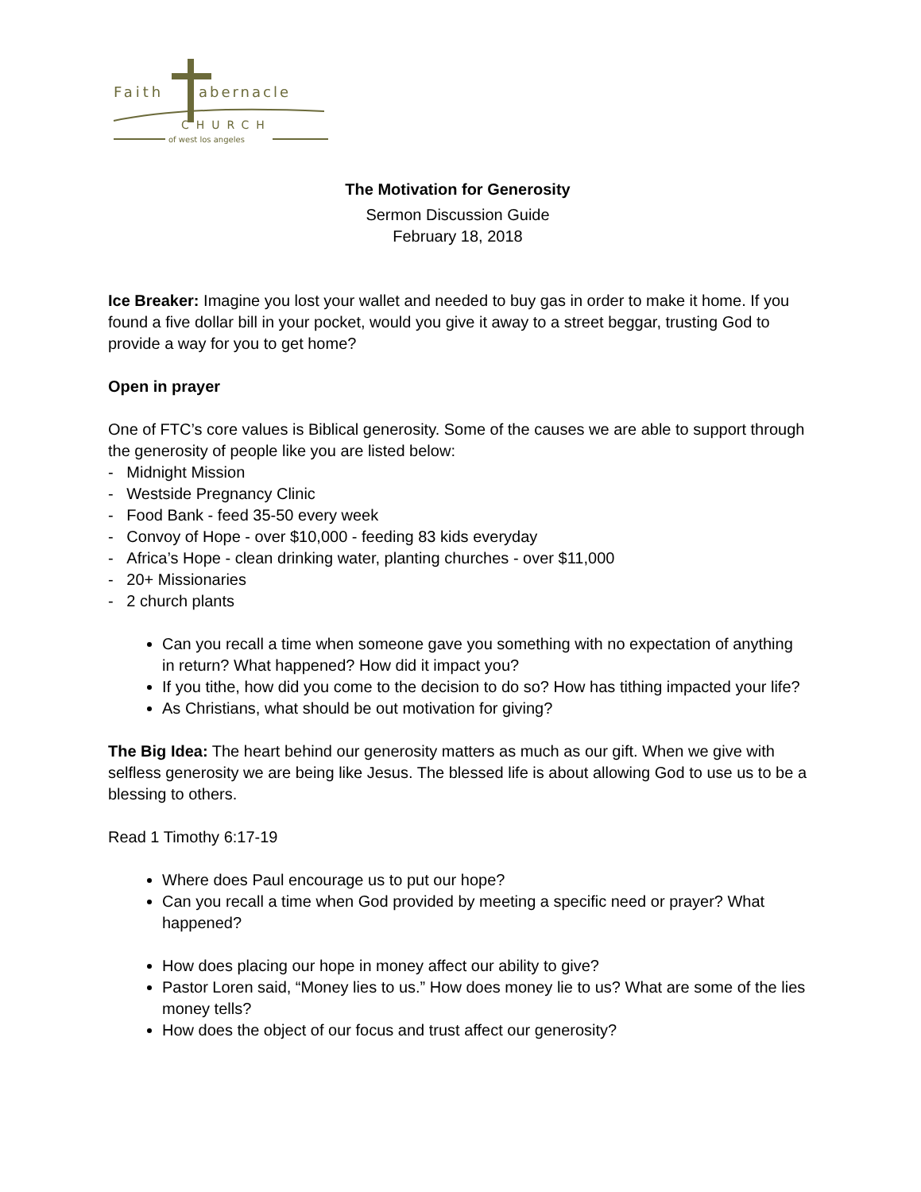Faith
abernacle
CHURCH
of west los angeles
The Motivation for Generosity
Sermon Discussion Guide
February 18, 2018
Ice Breaker: Imagine you lost your wallet and needed to buy gas in order to make it home. If you found a five dollar bill in your pocket, would you give it away to a street beggar, trusting God to provide a way for you to get home?
Open in prayer
One of FTC’s core values is Biblical generosity. Some of the causes we are able to support through the generosity of people like you are listed below:
- Midnight Mission
- Westside Pregnancy Clinic
- Food Bank - feed 35-50 every week
- Convoy of Hope - over $10,000 - feeding 83 kids everyday
- Africa’s Hope - clean drinking water, planting churches - over $11,000
- 20+ Missionaries
- 2 church plants
Can you recall a time when someone gave you something with no expectation of anything in return? What happened? How did it impact you?
If you tithe, how did you come to the decision to do so? How has tithing impacted your life?
As Christians, what should be out motivation for giving?
The Big Idea: The heart behind our generosity matters as much as our gift. When we give with selfless generosity we are being like Jesus. The blessed life is about allowing God to use us to be a blessing to others.
Read 1 Timothy 6:17-19
Where does Paul encourage us to put our hope?
Can you recall a time when God provided by meeting a specific need or prayer? What happened?
How does placing our hope in money affect our ability to give?
Pastor Loren said, “Money lies to us.” How does money lie to us? What are some of the lies money tells?
How does the object of our focus and trust affect our generosity?